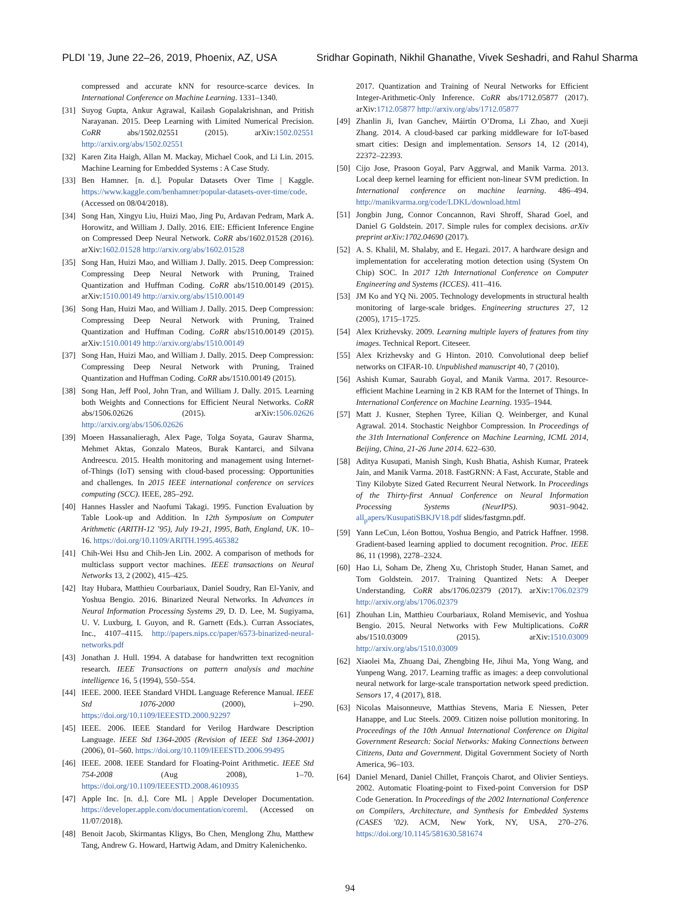PLDI ’19, June 22–26, 2019, Phoenix, AZ, USA Sridhar Gopinath, Nikhil Ghanathe, Vivek Seshadri, and Rahul Sharma
compressed and accurate kNN for resource-scarce devices. In International Conference on Machine Learning. 1331–1340.
[31] Suyog Gupta, Ankur Agrawal, Kailash Gopalakrishnan, and Pritish Narayanan. 2015. Deep Learning with Limited Numerical Precision. CoRR abs/1502.02551 (2015). arXiv:1502.02551 http://arxiv.org/abs/1502.02551
[32] Karen Zita Haigh, Allan M. Mackay, Michael Cook, and Li Lin. 2015. Machine Learning for Embedded Systems : A Case Study.
[33] Ben Hamner. [n. d.]. Popular Datasets Over Time | Kaggle. https://www.kaggle.com/benhamner/popular-datasets-over-time/code. (Accessed on 08/04/2018).
[34] Song Han, Xingyu Liu, Huizi Mao, Jing Pu, Ardavan Pedram, Mark A. Horowitz, and William J. Dally. 2016. EIE: Efficient Inference Engine on Compressed Deep Neural Network. CoRR abs/1602.01528 (2016). arXiv:1602.01528 http://arxiv.org/abs/1602.01528
[35] Song Han, Huizi Mao, and William J. Dally. 2015. Deep Compression: Compressing Deep Neural Network with Pruning, Trained Quantization and Huffman Coding. CoRR abs/1510.00149 (2015). arXiv:1510.00149 http://arxiv.org/abs/1510.00149
[36] Song Han, Huizi Mao, and William J. Dally. 2015. Deep Compression: Compressing Deep Neural Network with Pruning, Trained Quantization and Huffman Coding. CoRR abs/1510.00149 (2015). arXiv:1510.00149 http://arxiv.org/abs/1510.00149
[37] Song Han, Huizi Mao, and William J. Dally. 2015. Deep Compression: Compressing Deep Neural Network with Pruning, Trained Quantization and Huffman Coding. CoRR abs/1510.00149 (2015).
[38] Song Han, Jeff Pool, John Tran, and William J. Dally. 2015. Learning both Weights and Connections for Efficient Neural Networks. CoRR abs/1506.02626 (2015). arXiv:1506.02626 http://arxiv.org/abs/1506.02626
[39] Moeen Hassanalieragh, Alex Page, Tolga Soyata, Gaurav Sharma, Mehmet Aktas, Gonzalo Mateos, Burak Kantarci, and Silvana Andreescu. 2015. Health monitoring and management using Internet-of-Things (IoT) sensing with cloud-based processing: Opportunities and challenges. In 2015 IEEE international conference on services computing (SCC). IEEE, 285–292.
[40] Hannes Hassler and Naofumi Takagi. 1995. Function Evaluation by Table Look-up and Addition. In 12th Symposium on Computer Arithmetic (ARITH-12 ’95), July 19-21, 1995, Bath, England, UK. 10–16. https://doi.org/10.1109/ARITH.1995.465382
[41] Chih-Wei Hsu and Chih-Jen Lin. 2002. A comparison of methods for multiclass support vector machines. IEEE transactions on Neural Networks 13, 2 (2002), 415–425.
[42] Itay Hubara, Matthieu Courbariaux, Daniel Soudry, Ran El-Yaniv, and Yoshua Bengio. 2016. Binarized Neural Networks. In Advances in Neural Information Processing Systems 29, D. D. Lee, M. Sugiyama, U. V. Luxburg, I. Guyon, and R. Garnett (Eds.). Curran Associates, Inc., 4107–4115. http://papers.nips.cc/paper/6573-binarized-neural-networks.pdf
[43] Jonathan J. Hull. 1994. A database for handwritten text recognition research. IEEE Transactions on pattern analysis and machine intelligence 16, 5 (1994), 550–554.
[44] IEEE. 2000. IEEE Standard VHDL Language Reference Manual. IEEE Std 1076-2000 (2000), i–290. https://doi.org/10.1109/IEEESTD.2000.92297
[45] IEEE. 2006. IEEE Standard for Verilog Hardware Description Language. IEEE Std 1364-2005 (Revision of IEEE Std 1364-2001) (2006), 01–560. https://doi.org/10.1109/IEEESTD.2006.99495
[46] IEEE. 2008. IEEE Standard for Floating-Point Arithmetic. IEEE Std 754-2008 (Aug 2008), 1–70. https://doi.org/10.1109/IEEESTD.2008.4610935
[47] Apple Inc. [n. d.]. Core ML | Apple Developer Documentation. https://developer.apple.com/documentation/coreml. (Accessed on 11/07/2018).
[48] Benoit Jacob, Skirmantas Kligys, Bo Chen, Menglong Zhu, Matthew Tang, Andrew G. Howard, Hartwig Adam, and Dmitry Kalenichenko.
2017. Quantization and Training of Neural Networks for Efficient Integer-Arithmetic-Only Inference. CoRR abs/1712.05877 (2017). arXiv:1712.05877 http://arxiv.org/abs/1712.05877
[49] Zhanlin Ji, Ivan Ganchev, Máirtín O’Droma, Li Zhao, and Xueji Zhang. 2014. A cloud-based car parking middleware for IoT-based smart cities: Design and implementation. Sensors 14, 12 (2014), 22372–22393.
[50] Cijo Jose, Prasoon Goyal, Parv Aggrwal, and Manik Varma. 2013. Local deep kernel learning for efficient non-linear SVM prediction. In International conference on machine learning. 486–494. http://manikvarma.org/code/LDKL/download.html
[51] Jongbin Jung, Connor Concannon, Ravi Shroff, Sharad Goel, and Daniel G Goldstein. 2017. Simple rules for complex decisions. arXiv preprint arXiv:1702.04690 (2017).
[52] A. S. Khalil, M. Shalaby, and E. Hegazi. 2017. A hardware design and implementation for accelerating motion detection using (System On Chip) SOC. In 2017 12th International Conference on Computer Engineering and Systems (ICCES). 411–416.
[53] JM Ko and YQ Ni. 2005. Technology developments in structural health monitoring of large-scale bridges. Engineering structures 27, 12 (2005), 1715–1725.
[54] Alex Krizhevsky. 2009. Learning multiple layers of features from tiny images. Technical Report. Citeseer.
[55] Alex Krizhevsky and G Hinton. 2010. Convolutional deep belief networks on CIFAR-10. Unpublished manuscript 40, 7 (2010).
[56] Ashish Kumar, Saurabh Goyal, and Manik Varma. 2017. Resource-efficient Machine Learning in 2 KB RAM for the Internet of Things. In International Conference on Machine Learning. 1935–1944.
[57] Matt J. Kusner, Stephen Tyree, Kilian Q. Weinberger, and Kunal Agrawal. 2014. Stochastic Neighbor Compression. In Proceedings of the 31th International Conference on Machine Learning, ICML 2014, Beijing, China, 21-26 June 2014. 622–630.
[58] Aditya Kusupati, Manish Singh, Kush Bhatia, Ashish Kumar, Prateek Jain, and Manik Varma. 2018. FastGRNN: A Fast, Accurate, Stable and Tiny Kilobyte Sized Gated Recurrent Neural Network. In Proceedings of the Thirty-first Annual Conference on Neural Information Processing Systems (NeurIPS). 9031–9042. all<sub>p</sub>apers/KusupatiSBKJV18.pdf slides/fastgrnn.pdf.
[59] Yann LeCun, Léon Bottou, Yoshua Bengio, and Patrick Haffner. 1998. Gradient-based learning applied to document recognition. Proc. IEEE 86, 11 (1998), 2278–2324.
[60] Hao Li, Soham De, Zheng Xu, Christoph Studer, Hanan Samet, and Tom Goldstein. 2017. Training Quantized Nets: A Deeper Understanding. CoRR abs/1706.02379 (2017). arXiv:1706.02379 http://arxiv.org/abs/1706.02379
[61] Zhouhan Lin, Matthieu Courbariaux, Roland Memisevic, and Yoshua Bengio. 2015. Neural Networks with Few Multiplications. CoRR abs/1510.03009 (2015). arXiv:1510.03009 http://arxiv.org/abs/1510.03009
[62] Xiaolei Ma, Zhuang Dai, Zhengbing He, Jihui Ma, Yong Wang, and Yunpeng Wang. 2017. Learning traffic as images: a deep convolutional neural network for large-scale transportation network speed prediction. Sensors 17, 4 (2017), 818.
[63] Nicolas Maisonneuve, Matthias Stevens, Maria E Niessen, Peter Hanappe, and Luc Steels. 2009. Citizen noise pollution monitoring. In Proceedings of the 10th Annual International Conference on Digital Government Research: Social Networks: Making Connections between Citizens, Data and Government. Digital Government Society of North America, 96–103.
[64] Daniel Menard, Daniel Chillet, François Charot, and Olivier Sentieys. 2002. Automatic Floating-point to Fixed-point Conversion for DSP Code Generation. In Proceedings of the 2002 International Conference on Compilers, Architecture, and Synthesis for Embedded Systems (CASES ’02). ACM, New York, NY, USA, 270–276. https://doi.org/10.1145/581630.581674
94